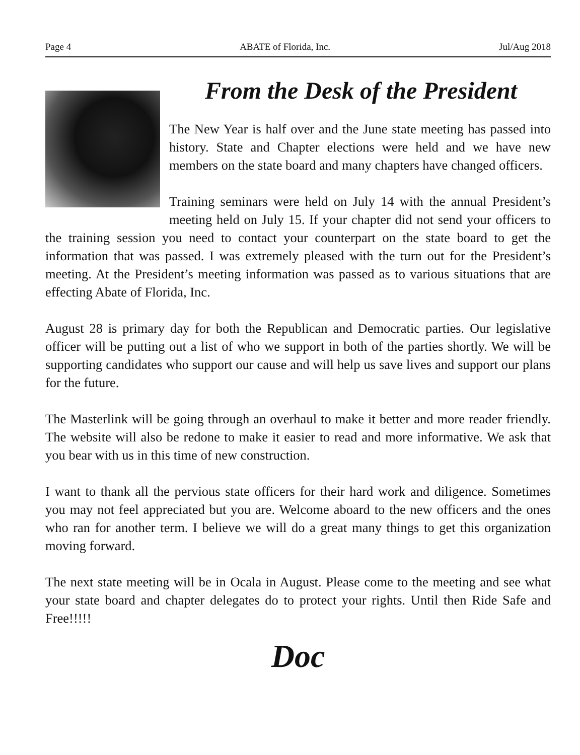Page 4 ABATE of Florida, Inc. Jul/Aug 2018
From the Desk of the President
The New Year is half over and the June state meeting has passed into history. State and Chapter elections were held and we have new members on the state board and many chapters have changed officers.
Training seminars were held on July 14 with the annual President’s meeting held on July 15. If your chapter did not send your officers to the training session you need to contact your counterpart on the state board to get the information that was passed. I was extremely pleased with the turn out for the President’s meeting. At the President’s meeting information was passed as to various situations that are effecting Abate of Florida, Inc.
August 28 is primary day for both the Republican and Democratic parties. Our legislative officer will be putting out a list of who we support in both of the parties shortly. We will be supporting candidates who support our cause and will help us save lives and support our plans for the future.
The Masterlink will be going through an overhaul to make it better and more reader friendly. The website will also be redone to make it easier to read and more informative. We ask that you bear with us in this time of new construction.
I want to thank all the pervious state officers for their hard work and diligence. Sometimes you may not feel appreciated but you are. Welcome aboard to the new officers and the ones who ran for another term. I believe we will do a great many things to get this organization moving forward.
The next state meeting will be in Ocala in August. Please come to the meeting and see what your state board and chapter delegates do to protect your rights. Until then Ride Safe and Free!!!!!
Doc